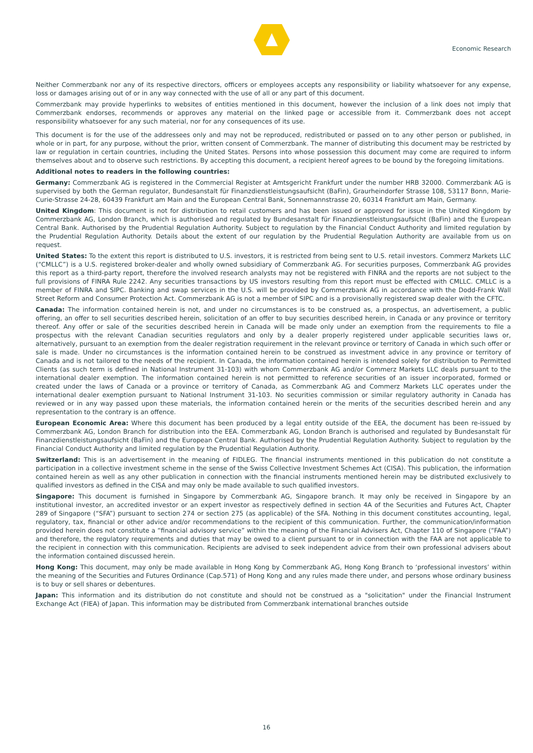Economic Research
Neither Commerzbank nor any of its respective directors, officers or employees accepts any responsibility or liability whatsoever for any expense, loss or damages arising out of or in any way connected with the use of all or any part of this document.
Commerzbank may provide hyperlinks to websites of entities mentioned in this document, however the inclusion of a link does not imply that Commerzbank endorses, recommends or approves any material on the linked page or accessible from it. Commerzbank does not accept responsibility whatsoever for any such material, nor for any consequences of its use.
This document is for the use of the addressees only and may not be reproduced, redistributed or passed on to any other person or published, in whole or in part, for any purpose, without the prior, written consent of Commerzbank. The manner of distributing this document may be restricted by law or regulation in certain countries, including the United States. Persons into whose possession this document may come are required to inform themselves about and to observe such restrictions. By accepting this document, a recipient hereof agrees to be bound by the foregoing limitations.
Additional notes to readers in the following countries:
Germany: Commerzbank AG is registered in the Commercial Register at Amtsgericht Frankfurt under the number HRB 32000. Commerzbank AG is supervised by both the German regulator, Bundesanstalt für Finanzdienstleistungsaufsicht (BaFin), Graurheindorfer Strasse 108, 53117 Bonn, Marie-Curie-Strasse 24-28, 60439 Frankfurt am Main and the European Central Bank, Sonnemannstrasse 20, 60314 Frankfurt am Main, Germany.
United Kingdom: This document is not for distribution to retail customers and has been issued or approved for issue in the United Kingdom by Commerzbank AG, London Branch, which is authorised and regulated by Bundesanstalt für Finanzdienstleistungsaufsicht (BaFin) and the European Central Bank. Authorised by the Prudential Regulation Authority. Subject to regulation by the Financial Conduct Authority and limited regulation by the Prudential Regulation Authority. Details about the extent of our regulation by the Prudential Regulation Authority are available from us on request.
United States: To the extent this report is distributed to U.S. investors, it is restricted from being sent to U.S. retail investors. Commerz Markets LLC (“CMLLC”) is a U.S. registered broker-dealer and wholly owned subsidiary of Commerzbank AG. For securities purposes, Commerzbank AG provides this report as a third-party report, therefore the involved research analysts may not be registered with FINRA and the reports are not subject to the full provisions of FINRA Rule 2242. Any securities transactions by US investors resulting from this report must be effected with CMLLC. CMLLC is a member of FINRA and SIPC. Banking and swap services in the U.S. will be provided by Commerzbank AG in accordance with the Dodd-Frank Wall Street Reform and Consumer Protection Act. Commerzbank AG is not a member of SIPC and is a provisionally registered swap dealer with the CFTC.
Canada: The information contained herein is not, and under no circumstances is to be construed as, a prospectus, an advertisement, a public offering, an offer to sell securities described herein, solicitation of an offer to buy securities described herein, in Canada or any province or territory thereof. Any offer or sale of the securities described herein in Canada will be made only under an exemption from the requirements to file a prospectus with the relevant Canadian securities regulators and only by a dealer properly registered under applicable securities laws or, alternatively, pursuant to an exemption from the dealer registration requirement in the relevant province or territory of Canada in which such offer or sale is made. Under no circumstances is the information contained herein to be construed as investment advice in any province or territory of Canada and is not tailored to the needs of the recipient. In Canada, the information contained herein is intended solely for distribution to Permitted Clients (as such term is defined in National Instrument 31-103) with whom Commerzbank AG and/or Commerz Markets LLC deals pursuant to the international dealer exemption. The information contained herein is not permitted to reference securities of an issuer incorporated, formed or created under the laws of Canada or a province or territory of Canada, as Commerzbank AG and Commerz Markets LLC operates under the international dealer exemption pursuant to National Instrument 31-103. No securities commission or similar regulatory authority in Canada has reviewed or in any way passed upon these materials, the information contained herein or the merits of the securities described herein and any representation to the contrary is an offence.
European Economic Area: Where this document has been produced by a legal entity outside of the EEA, the document has been re-issued by Commerzbank AG, London Branch for distribution into the EEA. Commerzbank AG, London Branch is authorised and regulated by Bundesanstalt für Finanzdienstleistungsaufsicht (BaFin) and the European Central Bank. Authorised by the Prudential Regulation Authority. Subject to regulation by the Financial Conduct Authority and limited regulation by the Prudential Regulation Authority.
Switzerland: This is an advertisement in the meaning of FIDLEG. The financial instruments mentioned in this publication do not constitute a participation in a collective investment scheme in the sense of the Swiss Collective Investment Schemes Act (CISA). This publication, the information contained herein as well as any other publication in connection with the financial instruments mentioned herein may be distributed exclusively to qualified investors as defined in the CISA and may only be made available to such qualified investors.
Singapore: This document is furnished in Singapore by Commerzbank AG, Singapore branch. It may only be received in Singapore by an institutional investor, an accredited investor or an expert investor as respectively defined in section 4A of the Securities and Futures Act, Chapter 289 of Singapore (“SFA”) pursuant to section 274 or section 275 (as applicable) of the SFA. Nothing in this document constitutes accounting, legal, regulatory, tax, financial or other advice and/or recommendations to the recipient of this communication. Further, the communication/information provided herein does not constitute a “financial advisory service” within the meaning of the Financial Advisers Act, Chapter 110 of Singapore (“FAA”) and therefore, the regulatory requirements and duties that may be owed to a client pursuant to or in connection with the FAA are not applicable to the recipient in connection with this communication. Recipients are advised to seek independent advice from their own professional advisers about the information contained discussed herein.
Hong Kong: This document, may only be made available in Hong Kong by Commerzbank AG, Hong Kong Branch to ‘professional investors’ within the meaning of the Securities and Futures Ordinance (Cap.571) of Hong Kong and any rules made there under, and persons whose ordinary business is to buy or sell shares or debentures.
Japan: This information and its distribution do not constitute and should not be construed as a "solicitation" under the Financial Instrument Exchange Act (FIEA) of Japan. This information may be distributed from Commerzbank international branches outside
16